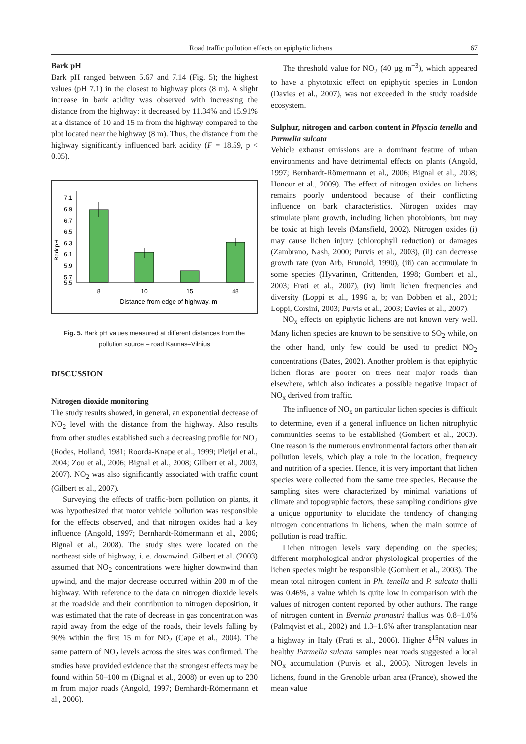Road traffic pollution effects on epiphytic lichens 67
Bark pH
Bark pH ranged between 5.67 and 7.14 (Fig. 5); the highest values (pH 7.1) in the closest to highway plots (8 m). A slight increase in bark acidity was observed with increasing the distance from the highway: it decreased by 11.34% and 15.91% at a distance of 10 and 15 m from the highway compared to the plot located near the highway (8 m). Thus, the distance from the highway significantly influenced bark acidity (F = 18.59, p < 0.05).
Bark pH
7.1
6.9
6.7
6.5
6.3
6.1
5.9
5.7
5.5
8
10
15
48
Distance from edge of highway, m
Fig. 5. Bark pH values measured at different distances from the pollution source – road Kaunas–Vilnius
DISCUSSION
Nitrogen dioxide monitoring
The study results showed, in general, an exponential decrease of NO<sub>2</sub> level with the distance from the highway. Also results from other studies established such a decreasing profile for NO<sub>2</sub> (Rodes, Holland, 1981; Roorda-Knape et al., 1999; Pleijel et al., 2004; Zou et al., 2006; Bignal et al., 2008; Gilbert et al., 2003, 2007). NO<sub>2</sub> was also significantly associated with traffic count (Gilbert et al., 2007).
Surveying the effects of traffic-born pollution on plants, it was hypothesized that motor vehicle pollution was responsible for the effects observed, and that nitrogen oxides had a key influence (Angold, 1997; Bernhardt-Römermann et al., 2006; Bignal et al., 2008). The study sites were located on the northeast side of highway, i. e. downwind. Gilbert et al. (2003) assumed that NO<sub>2</sub> concentrations were higher downwind than upwind, and the major decrease occurred within 200 m of the highway. With reference to the data on nitrogen dioxide levels at the roadside and their contribution to nitrogen deposition, it was estimated that the rate of decrease in gas concentration was rapid away from the edge of the roads, their levels falling by 90% within the first 15 m for NO<sub>2</sub> (Cape et al., 2004). The same pattern of NO<sub>2</sub> levels across the sites was confirmed. The studies have provided evidence that the strongest effects may be found within 50–100 m (Bignal et al., 2008) or even up to 230 m from major roads (Angold, 1997; Bernhardt-Römermann et al., 2006).
The threshold value for NO<sub>2</sub> (40 µg m<sup>−3</sup>), which appeared to have a phytotoxic effect on epiphytic species in London (Davies et al., 2007), was not exceeded in the study roadside ecosystem.
Sulphur, nitrogen and carbon content in Physcia tenella and Parmelia sulcata
Vehicle exhaust emissions are a dominant feature of urban environments and have detrimental effects on plants (Angold, 1997; Bernhardt-Römermann et al., 2006; Bignal et al., 2008; Honour et al., 2009). The effect of nitrogen oxides on lichens remains poorly understood because of their conflicting influence on bark characteristics. Nitrogen oxides may stimulate plant growth, including lichen photobionts, but may be toxic at high levels (Mansfield, 2002). Nitrogen oxides (i) may cause lichen injury (chlorophyll reduction) or damages (Zambrano, Nash, 2000; Purvis et al., 2003), (ii) can decrease growth rate (von Arb, Brunold, 1990), (iii) can accumulate in some species (Hyvarinen, Crittenden, 1998; Gombert et al., 2003; Frati et al., 2007), (iv) limit lichen frequencies and diversity (Loppi et al., 1996 a, b; van Dobben et al., 2001; Loppi, Corsini, 2003; Purvis et al., 2003; Davies et al., 2007).
NO<sub>x</sub> effects on epiphytic lichens are not known very well. Many lichen species are known to be sensitive to SO<sub>2</sub> while, on the other hand, only few could be used to predict NO<sub>2</sub> concentrations (Bates, 2002). Another problem is that epiphytic lichen floras are poorer on trees near major roads than elsewhere, which also indicates a possible negative impact of NO<sub>x</sub> derived from traffic.
The influence of NO<sub>x</sub> on particular lichen species is difficult to determine, even if a general influence on lichen nitrophytic communities seems to be established (Gombert et al., 2003). One reason is the numerous environmental factors other than air pollution levels, which play a role in the location, frequency and nutrition of a species. Hence, it is very important that lichen species were collected from the same tree species. Because the sampling sites were characterized by minimal variations of climate and topographic factors, these sampling conditions give a unique opportunity to elucidate the tendency of changing nitrogen concentrations in lichens, when the main source of pollution is road traffic.
Lichen nitrogen levels vary depending on the species; different morphological and/or physiological properties of the lichen species might be responsible (Gombert et al., 2003). The mean total nitrogen content in Ph. tenella and P. sulcata thalli was 0.46%, a value which is quite low in comparison with the values of nitrogen content reported by other authors. The range of nitrogen content in Evernia prunastri thallus was 0.8–1.0% (Palmqvist et al., 2002) and 1.3–1.6% after transplantation near a highway in Italy (Frati et al., 2006). Higher δ<sup>15</sup>N values in healthy Parmelia sulcata samples near roads suggested a local NO<sub>x</sub> accumulation (Purvis et al., 2005). Nitrogen levels in lichens, found in the Grenoble urban area (France), showed the mean value